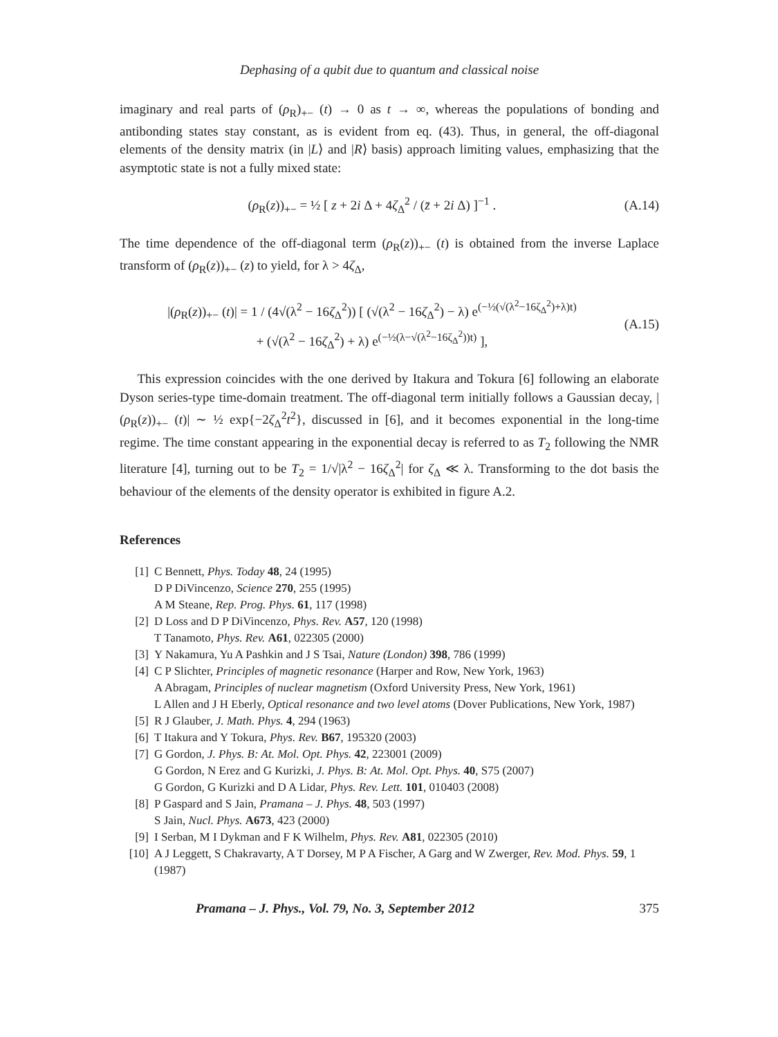Dephasing of a qubit due to quantum and classical noise
imaginary and real parts of (ρ<sub>R</sub>)<sub>+−</sub> (t) → 0 as t → ∞, whereas the populations of bonding and antibonding states stay constant, as is evident from eq. (43). Thus, in general, the off-diagonal elements of the density matrix (in |L⟩ and |R⟩ basis) approach limiting values, emphasizing that the asymptotic state is not a fully mixed state:
(ρ<sub>R</sub>(z))<sub>+−</sub> = ½ [ z + 2i Δ + 4ζ<sub>Δ</sub><sup>2</sup> / (z̄ + 2i Δ) ]<sup>−1</sup> . (A.14)
The time dependence of the off-diagonal term (ρ<sub>R</sub>(z))<sub>+−</sub> (t) is obtained from the inverse Laplace transform of (ρ<sub>R</sub>(z))<sub>+−</sub> (z) to yield, for λ > 4ζ<sub>Δ</sub>,
|(ρ<sub>R</sub>(z))<sub>+−</sub> (t)| = 1 / (4√(λ<sup>2</sup> − 16ζ<sub>Δ</sub><sup>2</sup>)) [ (√(λ<sup>2</sup> − 16ζ<sub>Δ</sub><sup>2</sup>) − λ) e<sup>(−½(√(λ<sup>2</sup>−16ζ<sub>Δ</sub><sup>2</sup>)+λ)t)</sup>
+ (√(λ<sup>2</sup> − 16ζ<sub>Δ</sub><sup>2</sup>) + λ) e<sup>(−½(λ−√(λ<sup>2</sup>−16ζ<sub>Δ</sub><sup>2</sup>))t)</sup> ], (A.15)
This expression coincides with the one derived by Itakura and Tokura [6] following an elaborate Dyson series-type time-domain treatment. The off-diagonal term initially follows a Gaussian decay, |(ρ<sub>R</sub>(z))<sub>+−</sub> (t)| ∼ ½ exp{−2ζ<sub>Δ</sub><sup>2</sup>t<sup>2</sup>}, discussed in [6], and it becomes exponential in the long-time regime. The time constant appearing in the exponential decay is referred to as T<sub>2</sub> following the NMR literature [4], turning out to be T<sub>2</sub> = 1/√|λ<sup>2</sup> − 16ζ<sub>Δ</sub><sup>2</sup>| for ζ<sub>Δ</sub> ≪ λ. Transforming to the dot basis the behaviour of the elements of the density operator is exhibited in figure A.2.
References
[1] C Bennett, Phys. Today 48, 24 (1995)
D P DiVincenzo, Science 270, 255 (1995)
A M Steane, Rep. Prog. Phys. 61, 117 (1998)
[2] D Loss and D P DiVincenzo, Phys. Rev. A57, 120 (1998)
T Tanamoto, Phys. Rev. A61, 022305 (2000)
[3] Y Nakamura, Yu A Pashkin and J S Tsai, Nature (London) 398, 786 (1999)
[4] C P Slichter, Principles of magnetic resonance (Harper and Row, New York, 1963)
A Abragam, Principles of nuclear magnetism (Oxford University Press, New York, 1961)
L Allen and J H Eberly, Optical resonance and two level atoms (Dover Publications, New York, 1987)
[5] R J Glauber, J. Math. Phys. 4, 294 (1963)
[6] T Itakura and Y Tokura, Phys. Rev. B67, 195320 (2003)
[7] G Gordon, J. Phys. B: At. Mol. Opt. Phys. 42, 223001 (2009)
G Gordon, N Erez and G Kurizki, J. Phys. B: At. Mol. Opt. Phys. 40, S75 (2007)
G Gordon, G Kurizki and D A Lidar, Phys. Rev. Lett. 101, 010403 (2008)
[8] P Gaspard and S Jain, Pramana – J. Phys. 48, 503 (1997)
S Jain, Nucl. Phys. A673, 423 (2000)
[9] I Serban, M I Dykman and F K Wilhelm, Phys. Rev. A81, 022305 (2010)
[10] A J Leggett, S Chakravarty, A T Dorsey, M P A Fischer, A Garg and W Zwerger, Rev. Mod. Phys. 59, 1 (1987)
Pramana – J. Phys., Vol. 79, No. 3, September 2012 375